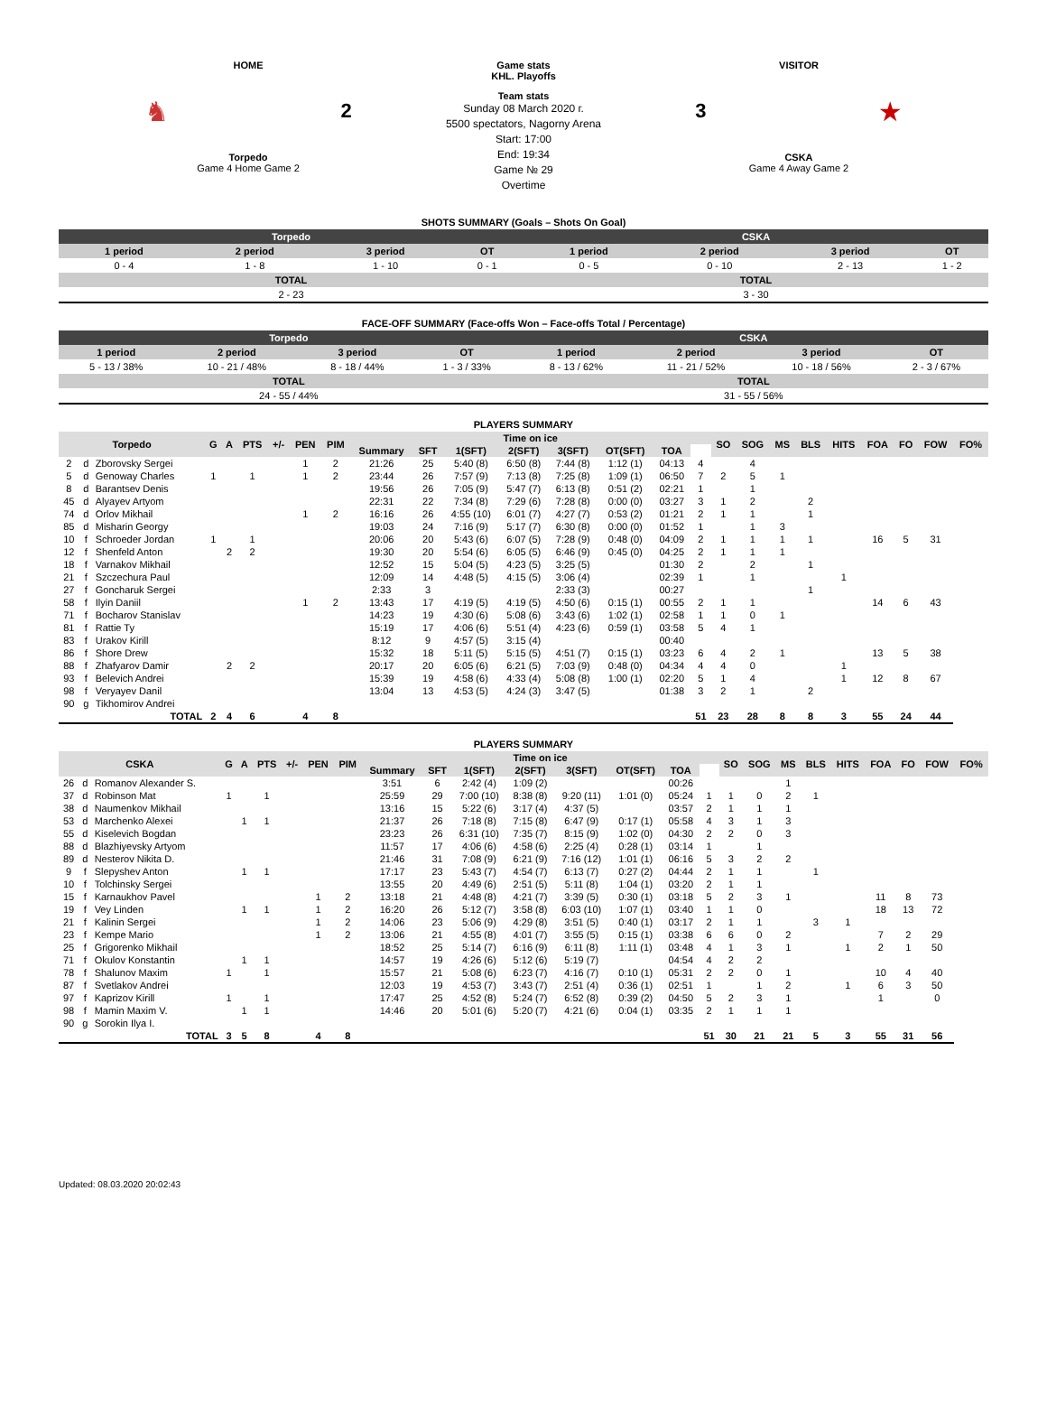HOME
♞ 2
Torpedo
Game 4 Home Game 2
Game stats
KHL. Playoffs
Team stats
Sunday 08 March 2020 г.
5500 spectators, Nagorny Arena
Start: 17:00
End: 19:34
Game № 29
Overtime
VISITOR
3 ★
CSKA
Game 4 Away Game 2
SHOTS SUMMARY (Goals – Shots On Goal)
| Torpedo | | | | CSKA | | | |
| 1 period | 2 period | 3 period | OT | 1 period | 2 period | 3 period | OT |
| 0 - 4 | 1 - 8 | 1 - 10 | 0 - 1 | 0 - 5 | 0 - 10 | 2 - 13 | 1 - 2 |
| TOTAL | | | | TOTAL | | | |
| 2 - 23 | | | | 3 - 30 | | | |
FACE-OFF SUMMARY (Face-offs Won – Face-offs Total / Percentage)
| Torpedo | | | | CSKA | | | |
| 1 period | 2 period | 3 period | OT | 1 period | 2 period | 3 period | OT |
| 5 - 13 / 38% | 10 - 21 / 48% | 8 - 18 / 44% | 1 - 3 / 33% | 8 - 13 / 62% | 11 - 21 / 52% | 10 - 18 / 56% | 2 - 3 / 67% |
| TOTAL | | | | TOTAL | | | |
| 24 - 55 / 44% | | | | 31 - 55 / 56% | | | |
PLAYERS SUMMARY
| Torpedo | | | G | A | PTS | +/- | PEN | PIM | Time on ice | | | | | | | | SO | SOG | MS | BLS | HITS | FOA | FO | FOW | FO% |
| --- | --- | --- | --- | --- | --- | --- | --- | --- | --- | --- | --- | --- | --- | --- | --- | --- | --- | --- | --- | --- | --- | --- | --- | --- | --- |
| | | | | | | | | | Summary | SFT | 1(SFT) | 2(SFT) | 3(SFT) | OT(SFT) | TOA | | | | | | | | | | |
| 2 | d | Zborovsky Sergei | | | | | 1 | 2 | 21:26 | 25 | 5:40 (8) | 6:50 (8) | 7:44 (8) | 1:12 (1) | 04:13 | 4 | | 4 | | | | | | | |
| 5 | d | Genoway Charles | 1 | | 1 | | 1 | 2 | 23:44 | 26 | 7:57 (9) | 7:13 (8) | 7:25 (8) | 1:09 (1) | 06:50 | 7 | 2 | 5 | 1 | | | | | | |
| 8 | d | Barantsev Denis | | | | | | | 19:56 | 26 | 7:05 (9) | 5:47 (7) | 6:13 (8) | 0:51 (2) | 02:21 | 1 | | 1 | | | | | | | |
| 45 | d | Alyayev Artyom | | | | | | | 22:31 | 22 | 7:34 (8) | 7:29 (6) | 7:28 (8) | 0:00 (0) | 03:27 | 3 | 1 | 2 | | 2 | | | | | |
| 74 | d | Orlov Mikhail | | | | | 1 | 2 | 16:16 | 26 | 4:55 (10) | 6:01 (7) | 4:27 (7) | 0:53 (2) | 01:21 | 2 | 1 | 1 | | 1 | | | | | |
| 85 | d | Misharin Georgy | | | | | | | 19:03 | 24 | 7:16 (9) | 5:17 (7) | 6:30 (8) | 0:00 (0) | 01:52 | 1 | | 1 | 3 | | | | | | |
| 10 | f | Schroeder Jordan | 1 | | 1 | | | | 20:06 | 20 | 5:43 (6) | 6:07 (5) | 7:28 (9) | 0:48 (0) | 04:09 | 2 | 1 | 1 | 1 | 1 | | 16 | 5 | 31 | |
| 12 | f | Shenfeld Anton | | 2 | 2 | | | | 19:30 | 20 | 5:54 (6) | 6:05 (5) | 6:46 (9) | 0:45 (0) | 04:25 | 2 | 1 | 1 | 1 | | | | | | |
| 18 | f | Varnakov Mikhail | | | | | | | 12:52 | 15 | 5:04 (5) | 4:23 (5) | 3:25 (5) | | 01:30 | 2 | | 2 | | 1 | | | | | |
| 21 | f | Szczechura Paul | | | | | | | 12:09 | 14 | 4:48 (5) | 4:15 (5) | 3:06 (4) | | 02:39 | 1 | | 1 | | | 1 | | | | |
| 27 | f | Goncharuk Sergei | | | | | | | 2:33 | 3 | | | 2:33 (3) | | 00:27 | | | | | 1 | | | | | |
| 58 | f | Ilyin Daniil | | | | | 1 | 2 | 13:43 | 17 | 4:19 (5) | 4:19 (5) | 4:50 (6) | 0:15 (1) | 00:55 | 2 | 1 | 1 | | | | 14 | 6 | 43 | |
| 71 | f | Bocharov Stanislav | | | | | | | 14:23 | 19 | 4:30 (6) | 5:08 (6) | 3:43 (6) | 1:02 (1) | 02:58 | 1 | 1 | 0 | 1 | | | | | | |
| 81 | f | Rattie Ty | | | | | | | 15:19 | 17 | 4:06 (6) | 5:51 (4) | 4:23 (6) | 0:59 (1) | 03:58 | 5 | 4 | 1 | | | | | | | |
| 83 | f | Urakov Kirill | | | | | | | 8:12 | 9 | 4:57 (5) | 3:15 (4) | | | 00:40 | | | | | | | | | | |
| 86 | f | Shore Drew | | | | | | | 15:32 | 18 | 5:11 (5) | 5:15 (5) | 4:51 (7) | 0:15 (1) | 03:23 | 6 | 4 | 2 | 1 | | | 13 | 5 | 38 | |
| 88 | f | Zhafyarov Damir | | 2 | 2 | | | | 20:17 | 20 | 6:05 (6) | 6:21 (5) | 7:03 (9) | 0:48 (0) | 04:34 | 4 | 4 | 0 | | | 1 | | | | |
| 93 | f | Belevich Andrei | | | | | | | 15:39 | 19 | 4:58 (6) | 4:33 (4) | 5:08 (8) | 1:00 (1) | 02:20 | 5 | 1 | 4 | | | 1 | 12 | 8 | 67 | |
| 98 | f | Veryayev Danil | | | | | | | 13:04 | 13 | 4:53 (5) | 4:24 (3) | 3:47 (5) | | 01:38 | 3 | 2 | 1 | | 2 | | | | | |
| 90 | g | Tikhomirov Andrei | | | | | | | | | | | | | | | | | | | | | | | |
| TOTAL | | | 2 | 4 | 6 | | 4 | 8 | | | | | | | | 51 | 23 | 28 | 8 | 8 | 3 | 55 | 24 | 44 | |
PLAYERS SUMMARY
| CSKA | | | G | A | PTS | +/- | PEN | PIM | Time on ice | | | | | | | | SO | SOG | MS | BLS | HITS | FOA | FO | FOW | FO% |
| --- | --- | --- | --- | --- | --- | --- | --- | --- | --- | --- | --- | --- | --- | --- | --- | --- | --- | --- | --- | --- | --- | --- | --- | --- | --- |
| | | | | | | | | | Summary | SFT | 1(SFT) | 2(SFT) | 3(SFT) | OT(SFT) | TOA | | | | | | | | | | |
| 26 | d | Romanov Alexander S. | | | | | | | 3:51 | 6 | 2:42 (4) | 1:09 (2) | | | 00:26 | | | | 1 | | | | | | |
| 37 | d | Robinson Mat | 1 | | 1 | | | | 25:59 | 29 | 7:00 (10) | 8:38 (8) | 9:20 (11) | 1:01 (0) | 05:24 | 1 | 1 | 0 | 2 | 1 | | | | | |
| 38 | d | Naumenkov Mikhail | | | | | | | 13:16 | 15 | 5:22 (6) | 3:17 (4) | 4:37 (5) | | 03:57 | 2 | 1 | 1 | 1 | | | | | | |
| 53 | d | Marchenko Alexei | | 1 | 1 | | | | 21:37 | 26 | 7:18 (8) | 7:15 (8) | 6:47 (9) | 0:17 (1) | 05:58 | 4 | 3 | 1 | 3 | | | | | | |
| 55 | d | Kiselevich Bogdan | | | | | | | 23:23 | 26 | 6:31 (10) | 7:35 (7) | 8:15 (9) | 1:02 (0) | 04:30 | 2 | 2 | 0 | 3 | | | | | | |
| 88 | d | Blazhiyevsky Artyom | | | | | | | 11:57 | 17 | 4:06 (6) | 4:58 (6) | 2:25 (4) | 0:28 (1) | 03:14 | 1 | | 1 | | | | | | | |
| 89 | d | Nesterov Nikita D. | | | | | | | 21:46 | 31 | 7:08 (9) | 6:21 (9) | 7:16 (12) | 1:01 (1) | 06:16 | 5 | 3 | 2 | 2 | | | | | | |
| 9 | f | Slepyshev Anton | | 1 | 1 | | | | 17:17 | 23 | 5:43 (7) | 4:54 (7) | 6:13 (7) | 0:27 (2) | 04:44 | 2 | 1 | 1 | | 1 | | | | | |
| 10 | f | Tolchinsky Sergei | | | | | | | 13:55 | 20 | 4:49 (6) | 2:51 (5) | 5:11 (8) | 1:04 (1) | 03:20 | 2 | 1 | 1 | | | | | | | |
| 15 | f | Karnaukhov Pavel | | | | | 1 | 2 | 13:18 | 21 | 4:48 (8) | 4:21 (7) | 3:39 (5) | 0:30 (1) | 03:18 | 5 | 2 | 3 | 1 | | | 11 | 8 | 73 | |
| 19 | f | Vey Linden | | 1 | 1 | | 1 | 2 | 16:20 | 26 | 5:12 (7) | 3:58 (8) | 6:03 (10) | 1:07 (1) | 03:40 | 1 | 1 | 0 | | | | 18 | 13 | 72 | |
| 21 | f | Kalinin Sergei | | | | | 1 | 2 | 14:06 | 23 | 5:06 (9) | 4:29 (8) | 3:51 (5) | 0:40 (1) | 03:17 | 2 | 1 | 1 | | 3 | 1 | | | | |
| 23 | f | Kempe Mario | | | | | 1 | 2 | 13:06 | 21 | 4:55 (8) | 4:01 (7) | 3:55 (5) | 0:15 (1) | 03:38 | 6 | 6 | 0 | 2 | | | 7 | 2 | 29 | |
| 25 | f | Grigorenko Mikhail | | | | | | | 18:52 | 25 | 5:14 (7) | 6:16 (9) | 6:11 (8) | 1:11 (1) | 03:48 | 4 | 1 | 3 | 1 | | 1 | 2 | 1 | 50 | |
| 71 | f | Okulov Konstantin | | 1 | 1 | | | | 14:57 | 19 | 4:26 (6) | 5:12 (6) | 5:19 (7) | | 04:54 | 4 | 2 | 2 | | | | | | | |
| 78 | f | Shalunov Maxim | 1 | | 1 | | | | 15:57 | 21 | 5:08 (6) | 6:23 (7) | 4:16 (7) | 0:10 (1) | 05:31 | 2 | 2 | 0 | 1 | | | 10 | 4 | 40 | |
| 87 | f | Svetlakov Andrei | | | | | | | 12:03 | 19 | 4:53 (7) | 3:43 (7) | 2:51 (4) | 0:36 (1) | 02:51 | 1 | | 1 | 2 | | 1 | 6 | 3 | 50 | |
| 97 | f | Kaprizov Kirill | 1 | | 1 | | | | 17:47 | 25 | 4:52 (8) | 5:24 (7) | 6:52 (8) | 0:39 (2) | 04:50 | 5 | 2 | 3 | 1 | | | 1 | | 0 | |
| 98 | f | Mamin Maxim V. | | 1 | 1 | | | | 14:46 | 20 | 5:01 (6) | 5:20 (7) | 4:21 (6) | 0:04 (1) | 03:35 | 2 | 1 | 1 | 1 | | | | | | |
| 90 | g | Sorokin Ilya I. | | | | | | | | | | | | | | | | | | | | | | | |
| TOTAL | | | 3 | 5 | 8 | | 4 | 8 | | | | | | | | 51 | 30 | 21 | 21 | 5 | 3 | 55 | 31 | 56 | |
Updated: 08.03.2020 20:02:43